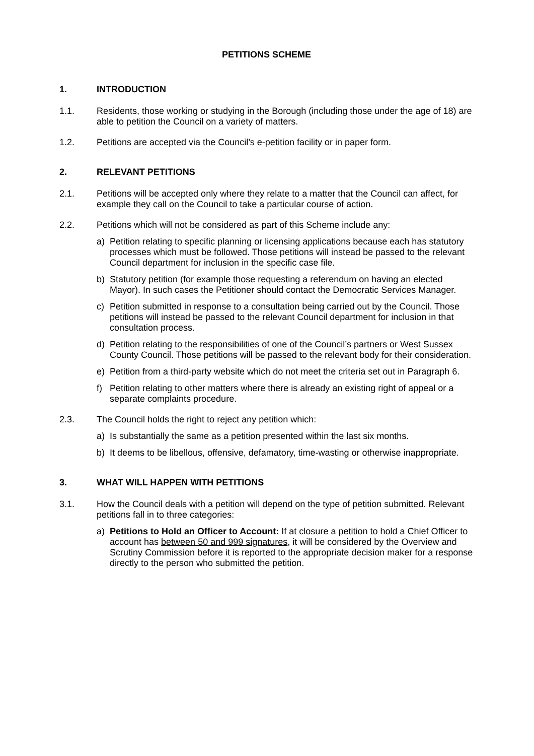PETITIONS SCHEME
1. INTRODUCTION
1.1. Residents, those working or studying in the Borough (including those under the age of 18) are able to petition the Council on a variety of matters.
1.2. Petitions are accepted via the Council’s e-petition facility or in paper form.
2. RELEVANT PETITIONS
2.1. Petitions will be accepted only where they relate to a matter that the Council can affect, for example they call on the Council to take a particular course of action.
2.2. Petitions which will not be considered as part of this Scheme include any:
a) Petition relating to specific planning or licensing applications because each has statutory processes which must be followed. Those petitions will instead be passed to the relevant Council department for inclusion in the specific case file.
b) Statutory petition (for example those requesting a referendum on having an elected Mayor). In such cases the Petitioner should contact the Democratic Services Manager.
c) Petition submitted in response to a consultation being carried out by the Council. Those petitions will instead be passed to the relevant Council department for inclusion in that consultation process.
d) Petition relating to the responsibilities of one of the Council’s partners or West Sussex County Council. Those petitions will be passed to the relevant body for their consideration.
e) Petition from a third-party website which do not meet the criteria set out in Paragraph 6.
f) Petition relating to other matters where there is already an existing right of appeal or a separate complaints procedure.
2.3. The Council holds the right to reject any petition which:
a) Is substantially the same as a petition presented within the last six months.
b) It deems to be libellous, offensive, defamatory, time-wasting or otherwise inappropriate.
3. WHAT WILL HAPPEN WITH PETITIONS
3.1. How the Council deals with a petition will depend on the type of petition submitted. Relevant petitions fall in to three categories:
a) Petitions to Hold an Officer to Account: If at closure a petition to hold a Chief Officer to account has between 50 and 999 signatures, it will be considered by the Overview and Scrutiny Commission before it is reported to the appropriate decision maker for a response directly to the person who submitted the petition.